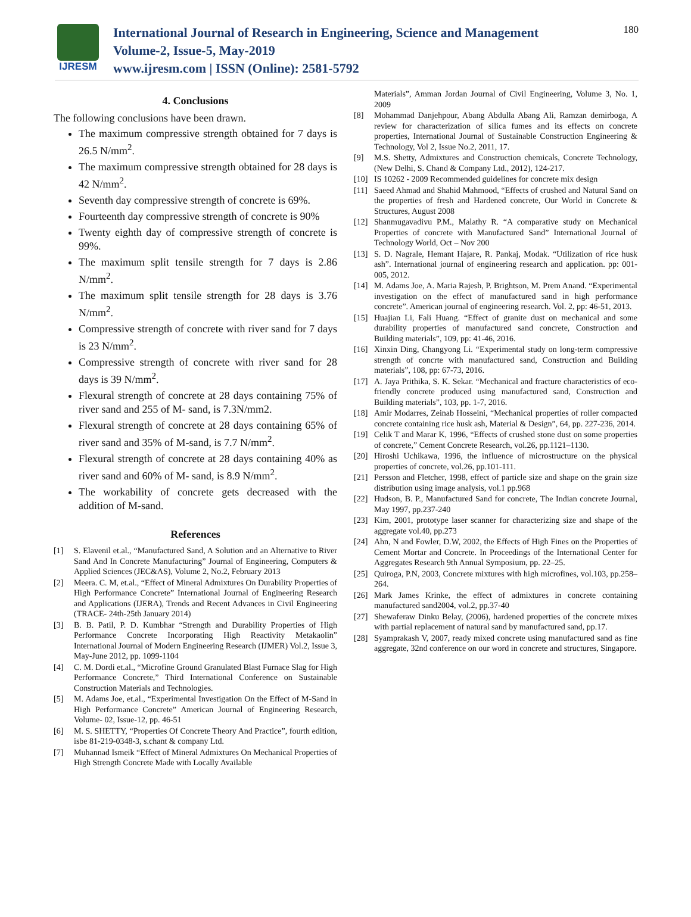IJRESM
International Journal of Research in Engineering, Science and Management
Volume-2, Issue-5, May-2019
www.ijresm.com | ISSN (Online): 2581-5792
180
4. Conclusions
The following conclusions have been drawn.
The maximum compressive strength obtained for 7 days is 26.5 N/mm<sup>2</sup>.
The maximum compressive strength obtained for 28 days is 42 N/mm<sup>2</sup>.
Seventh day compressive strength of concrete is 69%.
Fourteenth day compressive strength of concrete is 90%
Twenty eighth day of compressive strength of concrete is 99%.
The maximum split tensile strength for 7 days is 2.86 N/mm<sup>2</sup>.
The maximum split tensile strength for 28 days is 3.76 N/mm<sup>2</sup>.
Compressive strength of concrete with river sand for 7 days is 23 N/mm<sup>2</sup>.
Compressive strength of concrete with river sand for 28 days is 39 N/mm<sup>2</sup>.
Flexural strength of concrete at 28 days containing 75% of river sand and 255 of M- sand, is 7.3N/mm2.
Flexural strength of concrete at 28 days containing 65% of river sand and 35% of M-sand, is 7.7 N/mm<sup>2</sup>.
Flexural strength of concrete at 28 days containing 40% as river sand and 60% of M- sand, is 8.9 N/mm<sup>2</sup>.
The workability of concrete gets decreased with the addition of M-sand.
References
[1] S. Elavenil et.al., “Manufactured Sand, A Solution and an Alternative to River Sand And In Concrete Manufacturing” Journal of Engineering, Computers & Applied Sciences (JEC&AS), Volume 2, No.2, February 2013
[2] Meera. C. M, et.al., “Effect of Mineral Admixtures On Durability Properties of High Performance Concrete” International Journal of Engineering Research and Applications (IJERA), Trends and Recent Advances in Civil Engineering (TRACE- 24th-25th January 2014)
[3] B. B. Patil, P. D. Kumbhar “Strength and Durability Properties of High Performance Concrete Incorporating High Reactivity Metakaolin” International Journal of Modern Engineering Research (IJMER) Vol.2, Issue 3, May-June 2012, pp. 1099-1104
[4] C. M. Dordi et.al., “Microfine Ground Granulated Blast Furnace Slag for High Performance Concrete,” Third International Conference on Sustainable Construction Materials and Technologies.
[5] M. Adams Joe, et.al., “Experimental Investigation On the Effect of M-Sand in High Performance Concrete” American Journal of Engineering Research, Volume- 02, Issue-12, pp. 46-51
[6] M. S. SHETTY, “Properties Of Concrete Theory And Practice”, fourth edition, isbe 81-219-0348-3, s.chant & company Ltd.
[7] Muhannad Ismeik “Effect of Mineral Admixtures On Mechanical Properties of High Strength Concrete Made with Locally Available
Materials”, Amman Jordan Journal of Civil Engineering, Volume 3, No. 1, 2009
[8] Mohammad Danjehpour, Abang Abdulla Abang Ali, Ramzan demirboga, A review for characterization of silica fumes and its effects on concrete properties, International Journal of Sustainable Construction Engineering & Technology, Vol 2, Issue No.2, 2011, 17.
[9] M.S. Shetty, Admixtures and Construction chemicals, Concrete Technology, (New Delhi, S. Chand & Company Ltd., 2012), 124-217.
[10] IS 10262 - 2009 Recommended guidelines for concrete mix design
[11] Saeed Ahmad and Shahid Mahmood, “Effects of crushed and Natural Sand on the properties of fresh and Hardened concrete, Our World in Concrete & Structures, August 2008
[12] Shanmugavadivu P.M., Malathy R. “A comparative study on Mechanical Properties of concrete with Manufactured Sand” International Journal of Technology World, Oct – Nov 200
[13] S. D. Nagrale, Hemant Hajare, R. Pankaj, Modak. “Utilization of rice husk ash”. International journal of engineering research and application. pp: 001-005, 2012.
[14] M. Adams Joe, A. Maria Rajesh, P. Brightson, M. Prem Anand. “Experimental investigation on the effect of manufactured sand in high performance concrete”. American journal of engineering research. Vol. 2, pp: 46-51, 2013.
[15] Huajian Li, Fali Huang. “Effect of granite dust on mechanical and some durability properties of manufactured sand concrete, Construction and Building materials”, 109, pp: 41-46, 2016.
[16] Xinxin Ding, Changyong Li. “Experimental study on long-term compressive strength of concrte with manufactured sand, Construction and Building materials”, 108, pp: 67-73, 2016.
[17] A. Jaya Prithika, S. K. Sekar. “Mechanical and fracture characteristics of eco-friendly concrete produced using manufactured sand, Construction and Building materials”, 103, pp. 1-7, 2016.
[18] Amir Modarres, Zeinab Hosseini, “Mechanical properties of roller compacted concrete containing rice husk ash, Material & Design”, 64, pp. 227-236, 2014.
[19] Celik T and Marar K, 1996, “Effects of crushed stone dust on some properties of concrete,” Cement Concrete Research, vol.26, pp.1121–1130.
[20] Hiroshi Uchikawa, 1996, the influence of microstructure on the physical properties of concrete, vol.26, pp.101-111.
[21] Persson and Fletcher, 1998, effect of particle size and shape on the grain size distribution using image analysis, vol.1 pp.968
[22] Hudson, B. P., Manufactured Sand for concrete, The Indian concrete Journal, May 1997, pp.237-240
[23] Kim, 2001, prototype laser scanner for characterizing size and shape of the aggregate vol.40, pp.273
[24] Ahn, N and Fowler, D.W, 2002, the Effects of High Fines on the Properties of Cement Mortar and Concrete. In Proceedings of the International Center for Aggregates Research 9th Annual Symposium, pp. 22–25.
[25] Quiroga, P.N, 2003, Concrete mixtures with high microfines, vol.103, pp.258– 264.
[26] Mark James Krinke, the effect of admixtures in concrete containing manufactured sand2004, vol.2, pp.37-40
[27] Shewaferaw Dinku Belay, (2006), hardened properties of the concrete mixes with partial replacement of natural sand by manufactured sand, pp.17.
[28] Syamprakash V, 2007, ready mixed concrete using manufactured sand as fine aggregate, 32nd conference on our word in concrete and structures, Singapore.